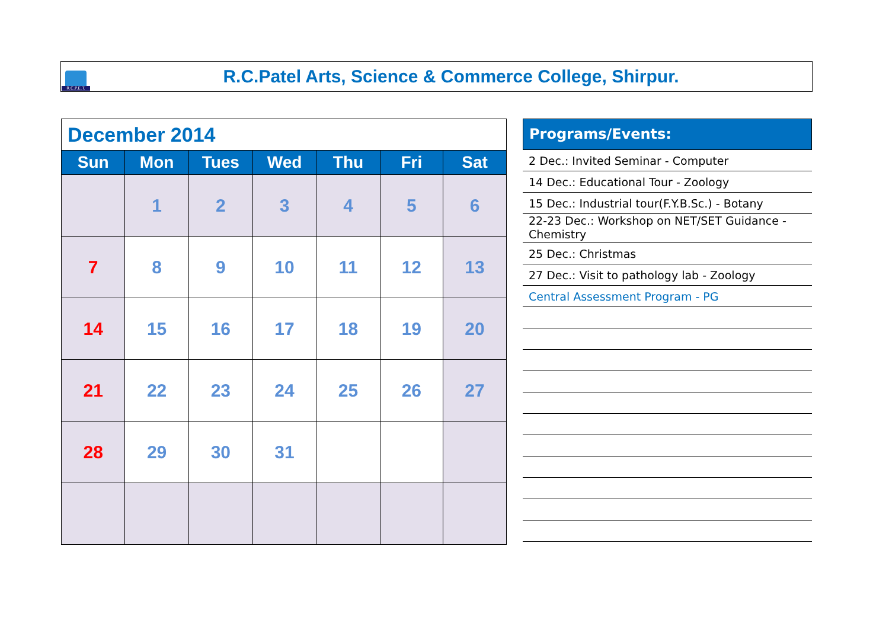R.C.P.E.T.
R.C.Patel Arts, Science & Commerce College, Shirpur.
| December 2014 | | | | | | |
| Sun | Mon | Tues | Wed | Thu | Fri | Sat |
| | 1 | 2 | 3 | 4 | 5 | 6 |
| 7 | 8 | 9 | 10 | 11 | 12 | 13 |
| 14 | 15 | 16 | 17 | 18 | 19 | 20 |
| 21 | 22 | 23 | 24 | 25 | 26 | 27 |
| 28 | 29 | 30 | 31 | | | |
Programs/Events:
2 Dec.: Invited Seminar - Computer
14 Dec.: Educational Tour - Zoology
15 Dec.: Industrial tour(F.Y.B.Sc.) - Botany
22-23 Dec.: Workshop on NET/SET Guidance - Chemistry
25 Dec.: Christmas
27 Dec.: Visit to pathology lab - Zoology
Central Assessment Program - PG